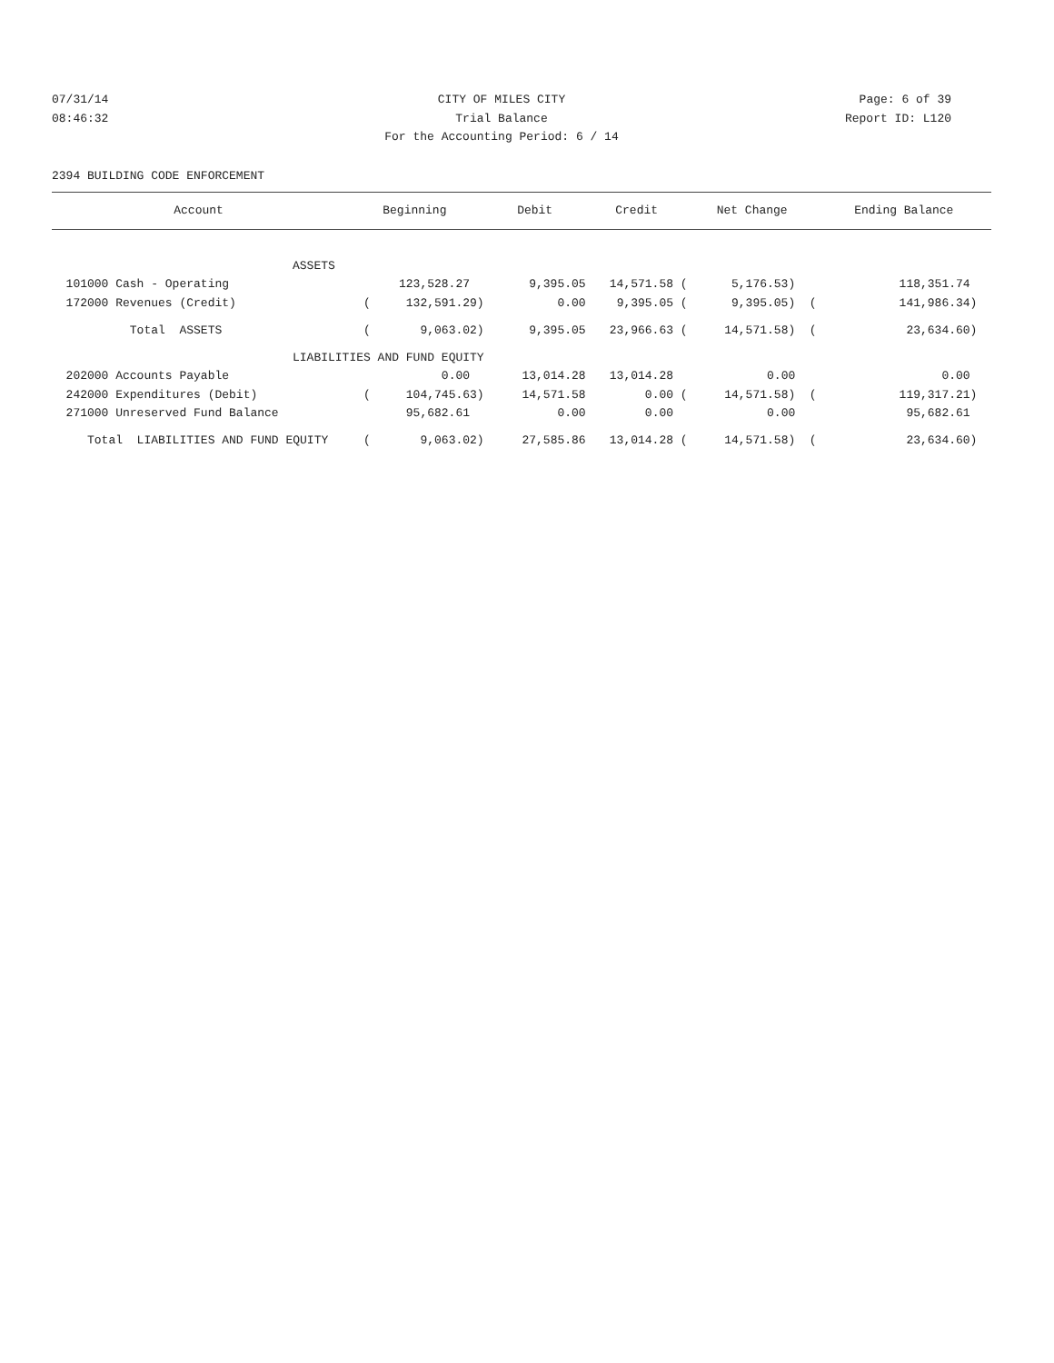07/31/14 CITY OF MILES CITY Page: 6 of 39
08:46:32 Trial Balance Report ID: L120
For the Accounting Period: 6 / 14
2394 BUILDING CODE ENFORCEMENT
| Account | Beginning | Debit | Credit | Net Change | Ending Balance |
| --- | --- | --- | --- | --- | --- |
| ASSETS | | | | | |
| 101000 Cash - Operating | 123,528.27 | 9,395.05 | 14,571.58 ( | 5,176.53) | 118,351.74 |
| 172000 Revenues (Credit) | ( 132,591.29) | 0.00 | 9,395.05 ( | 9,395.05) ( | 141,986.34) |
| Total ASSETS | ( 9,063.02) | 9,395.05 | 23,966.63 ( | 14,571.58) ( | 23,634.60) |
| LIABILITIES AND FUND EQUITY | | | | | |
| 202000 Accounts Payable | 0.00 | 13,014.28 | 13,014.28 | 0.00 | 0.00 |
| 242000 Expenditures (Debit) | ( 104,745.63) | 14,571.58 | 0.00 ( | 14,571.58) ( | 119,317.21) |
| 271000 Unreserved Fund Balance | 95,682.61 | 0.00 | 0.00 | 0.00 | 95,682.61 |
| Total LIABILITIES AND FUND EQUITY | ( 9,063.02) | 27,585.86 | 13,014.28 ( | 14,571.58) ( | 23,634.60) |